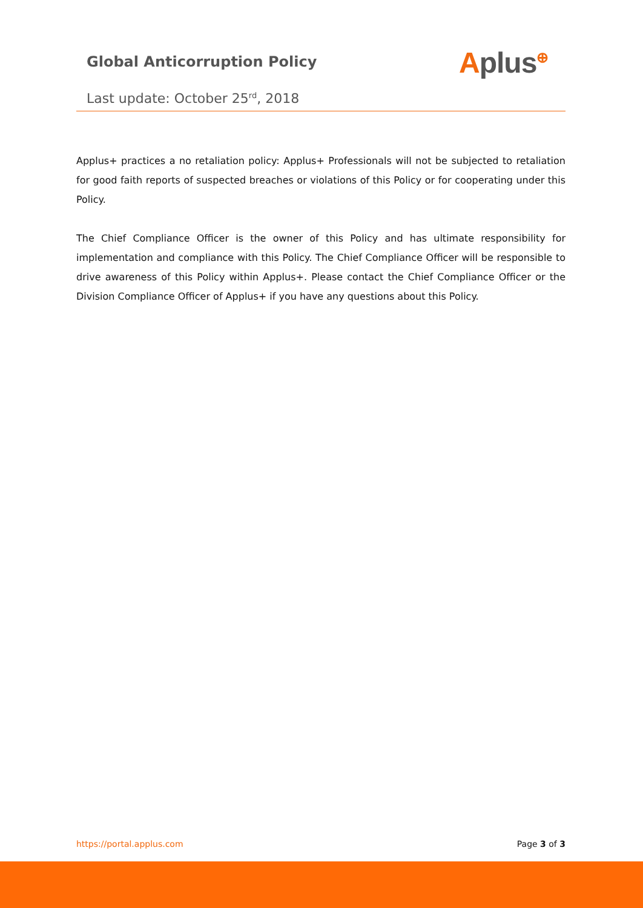Global Anticorruption Policy Aplus<sup>⊕</sup>
Last update: October 25<sup>rd</sup>, 2018
Applus+ practices a no retaliation policy: Applus+ Professionals will not be subjected to retaliation for good faith reports of suspected breaches or violations of this Policy or for cooperating under this Policy.
The Chief Compliance Officer is the owner of this Policy and has ultimate responsibility for implementation and compliance with this Policy. The Chief Compliance Officer will be responsible to drive awareness of this Policy within Applus+. Please contact the Chief Compliance Officer or the Division Compliance Officer of Applus+ if you have any questions about this Policy.
https://portal.applus.com Page 3 of 3